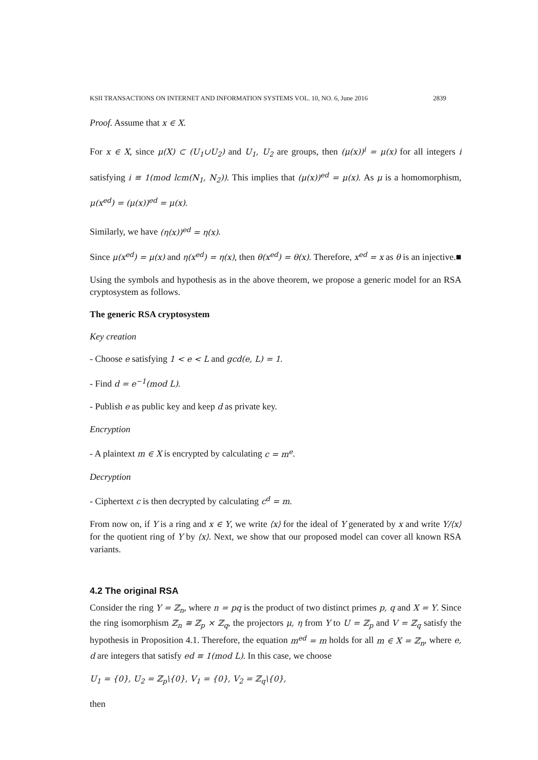KSII TRANSACTIONS ON INTERNET AND INFORMATION SYSTEMS VOL. 10, NO. 6, June 2016 2839
Proof. Assume that x ∈ X.
For x ∈ X, since μ(X) ⊂ (U<sub>1</sub>∪U<sub>2</sub>) and U<sub>1</sub>, U<sub>2</sub> are groups, then (μ(x))<sup>i</sup> = μ(x) for all integers i satisfying i ≡ 1(mod lcm(N<sub>1</sub>, N<sub>2</sub>)). This implies that (μ(x))<sup>ed</sup> = μ(x). As μ is a homomorphism, μ(x<sup>ed</sup>) = (μ(x))<sup>ed</sup> = μ(x).
Similarly, we have (η(x))<sup>ed</sup> = η(x).
Since μ(x<sup>ed</sup>) = μ(x) and η(x<sup>ed</sup>) = η(x), then θ(x<sup>ed</sup>) = θ(x). Therefore, x<sup>ed</sup> = x as θ is an injective.■
Using the symbols and hypothesis as in the above theorem, we propose a generic model for an RSA cryptosystem as follows.
The generic RSA cryptosystem
Key creation
- Choose e satisfying 1 < e < L and gcd(e, L) = 1.
- Find d = e<sup>−1</sup>(mod L).
- Publish e as public key and keep d as private key.
Encryption
- A plaintext m ∈ X is encrypted by calculating c = m<sup>e</sup>.
Decryption
- Ciphertext c is then decrypted by calculating c<sup>d</sup> = m.
From now on, if Y is a ring and x ∈ Y, we write ⟨x⟩ for the ideal of Y generated by x and write Y/⟨x⟩ for the quotient ring of Y by ⟨x⟩. Next, we show that our proposed model can cover all known RSA variants.
4.2 The original RSA
Consider the ring Y = ℤ<sub>n</sub>, where n = pq is the product of two distinct primes p, q and X = Y. Since the ring isomorphism ℤ<sub>n</sub> ≅ ℤ<sub>p</sub> × ℤ<sub>q</sub>, the projectors μ, η from Y to U = ℤ<sub>p</sub> and V = ℤ<sub>q</sub> satisfy the hypothesis in Proposition 4.1. Therefore, the equation m<sup>ed</sup> = m holds for all m ∈ X = ℤ<sub>n</sub>, where e, d are integers that satisfy ed ≡ 1(mod L). In this case, we choose
U<sub>1</sub> = {0}, U<sub>2</sub> = ℤ<sub>p</sub>\{0}, V<sub>1</sub> = {0}, V<sub>2</sub> = ℤ<sub>q</sub>\{0},
then